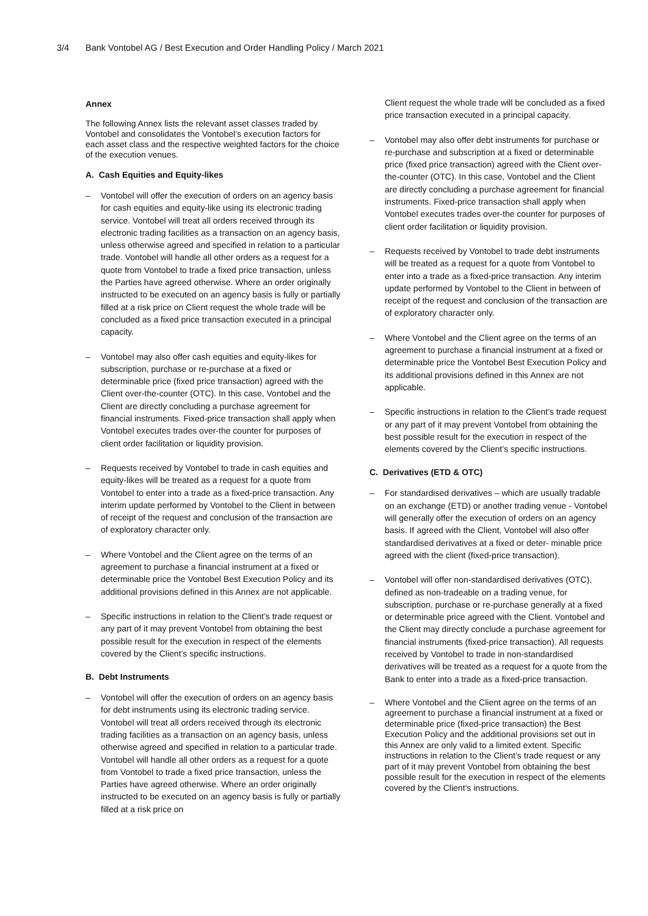3/4 Bank Vontobel AG / Best Execution and Order Handling Policy / March 2021
Annex
The following Annex lists the relevant asset classes traded by Vontobel and consolidates the Vontobel’s execution factors for each asset class and the respective weighted factors for the choice of the execution venues.
A. Cash Equities and Equity-likes
– Vontobel will offer the execution of orders on an agency basis for cash equities and equity-like using its electronic trading service. Vontobel will treat all orders received through its electronic trading facilities as a transaction on an agency basis, unless otherwise agreed and specified in relation to a particular trade. Vontobel will handle all other orders as a request for a quote from Vontobel to trade a fixed price transaction, unless the Parties have agreed otherwise. Where an order originally instructed to be executed on an agency basis is fully or partially filled at a risk price on Client request the whole trade will be concluded as a fixed price transaction executed in a principal capacity.
– Vontobel may also offer cash equities and equity-likes for subscription, purchase or re-purchase at a fixed or determinable price (fixed price transaction) agreed with the Client over-the-counter (OTC). In this case, Vontobel and the Client are directly concluding a purchase agreement for financial instruments. Fixed-price transaction shall apply when Vontobel executes trades over-the counter for purposes of client order facilitation or liquidity provision.
– Requests received by Vontobel to trade in cash equities and equity-likes will be treated as a request for a quote from Vontobel to enter into a trade as a fixed-price transaction. Any interim update performed by Vontobel to the Client in between of receipt of the request and conclusion of the transaction are of exploratory character only.
– Where Vontobel and the Client agree on the terms of an agreement to purchase a financial instrument at a fixed or determinable price the Vontobel Best Execution Policy and its additional provisions defined in this Annex are not applicable.
– Specific instructions in relation to the Client’s trade request or any part of it may prevent Vontobel from obtaining the best possible result for the execution in respect of the elements covered by the Client’s specific instructions.
B. Debt Instruments
– Vontobel will offer the execution of orders on an agency basis for debt instruments using its electronic trading service. Vontobel will treat all orders received through its electronic trading facilities as a transaction on an agency basis, unless otherwise agreed and specified in relation to a particular trade. Vontobel will handle all other orders as a request for a quote from Vontobel to trade a fixed price transaction, unless the Parties have agreed otherwise. Where an order originally instructed to be executed on an agency basis is fully or partially filled at a risk price on
Client request the whole trade will be concluded as a fixed price transaction executed in a principal capacity.
– Vontobel may also offer debt instruments for purchase or re-purchase and subscription at a fixed or determinable price (fixed price transaction) agreed with the Client over-the-counter (OTC). In this case, Vontobel and the Client are directly concluding a purchase agreement for financial instruments. Fixed-price transaction shall apply when Vontobel executes trades over-the counter for purposes of client order facilitation or liquidity provision.
– Requests received by Vontobel to trade debt instruments will be treated as a request for a quote from Vontobel to enter into a trade as a fixed-price transaction. Any interim update performed by Vontobel to the Client in between of receipt of the request and conclusion of the transaction are of exploratory character only.
– Where Vontobel and the Client agree on the terms of an agreement to purchase a financial instrument at a fixed or determinable price the Vontobel Best Execution Policy and its additional provisions defined in this Annex are not applicable.
– Specific instructions in relation to the Client’s trade request or any part of it may prevent Vontobel from obtaining the best possible result for the execution in respect of the elements covered by the Client’s specific instructions.
C. Derivatives (ETD & OTC)
– For standardised derivatives – which are usually tradable on an exchange (ETD) or another trading venue - Vontobel will generally offer the execution of orders on an agency basis. If agreed with the Client, Vontobel will also offer standardised derivatives at a fixed or deter- minable price agreed with the client (fixed-price transaction).
– Vontobel will offer non-standardised derivatives (OTC), defined as non-tradeable on a trading venue, for subscription, purchase or re-purchase generally at a fixed or determinable price agreed with the Client. Vontobel and the Client may directly conclude a purchase agreement for financial instruments (fixed-price transaction). All requests received by Vontobel to trade in non-standardised derivatives will be treated as a request for a quote from the Bank to enter into a trade as a fixed-price transaction.
– Where Vontobel and the Client agree on the terms of an agreement to purchase a financial instrument at a fixed or determinable price (fixed-price transaction) the Best Execution Policy and the additional provisions set out in this Annex are only valid to a limited extent. Specific instructions in relation to the Client’s trade request or any part of it may prevent Vontobel from obtaining the best possible result for the execution in respect of the elements covered by the Client’s instructions.